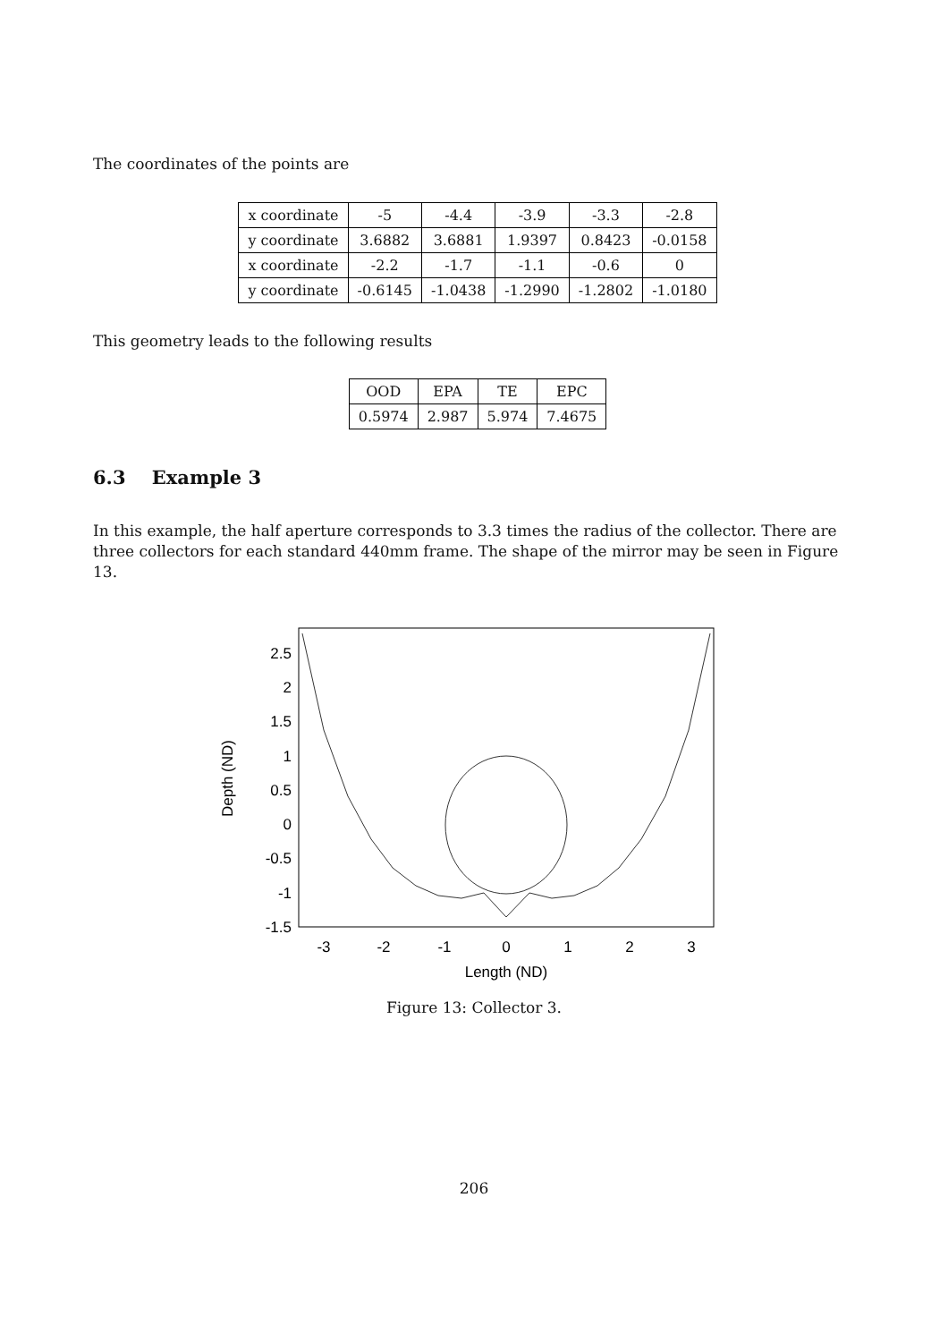The coordinates of the points are
| x coordinate | -5 | -4.4 | -3.9 | -3.3 | -2.8 |
| y coordinate | 3.6882 | 3.6881 | 1.9397 | 0.8423 | -0.0158 |
| x coordinate | -2.2 | -1.7 | -1.1 | -0.6 | 0 |
| y coordinate | -0.6145 | -1.0438 | -1.2990 | -1.2802 | -1.0180 |
This geometry leads to the following results
| OOD | EPA | TE | EPC |
| 0.5974 | 2.987 | 5.974 | 7.4675 |
6.3 Example 3
In this example, the half aperture corresponds to 3.3 times the radius of the collector. There are three collectors for each standard 440mm frame. The shape of the mirror may be seen in Figure 13.
2.5
2
1.5
1
0.5
0
-0.5
-1
-1.5
-3
-2
-1
0
1
2
3
Length (ND)
Depth (ND)
Figure 13: Collector 3.
206